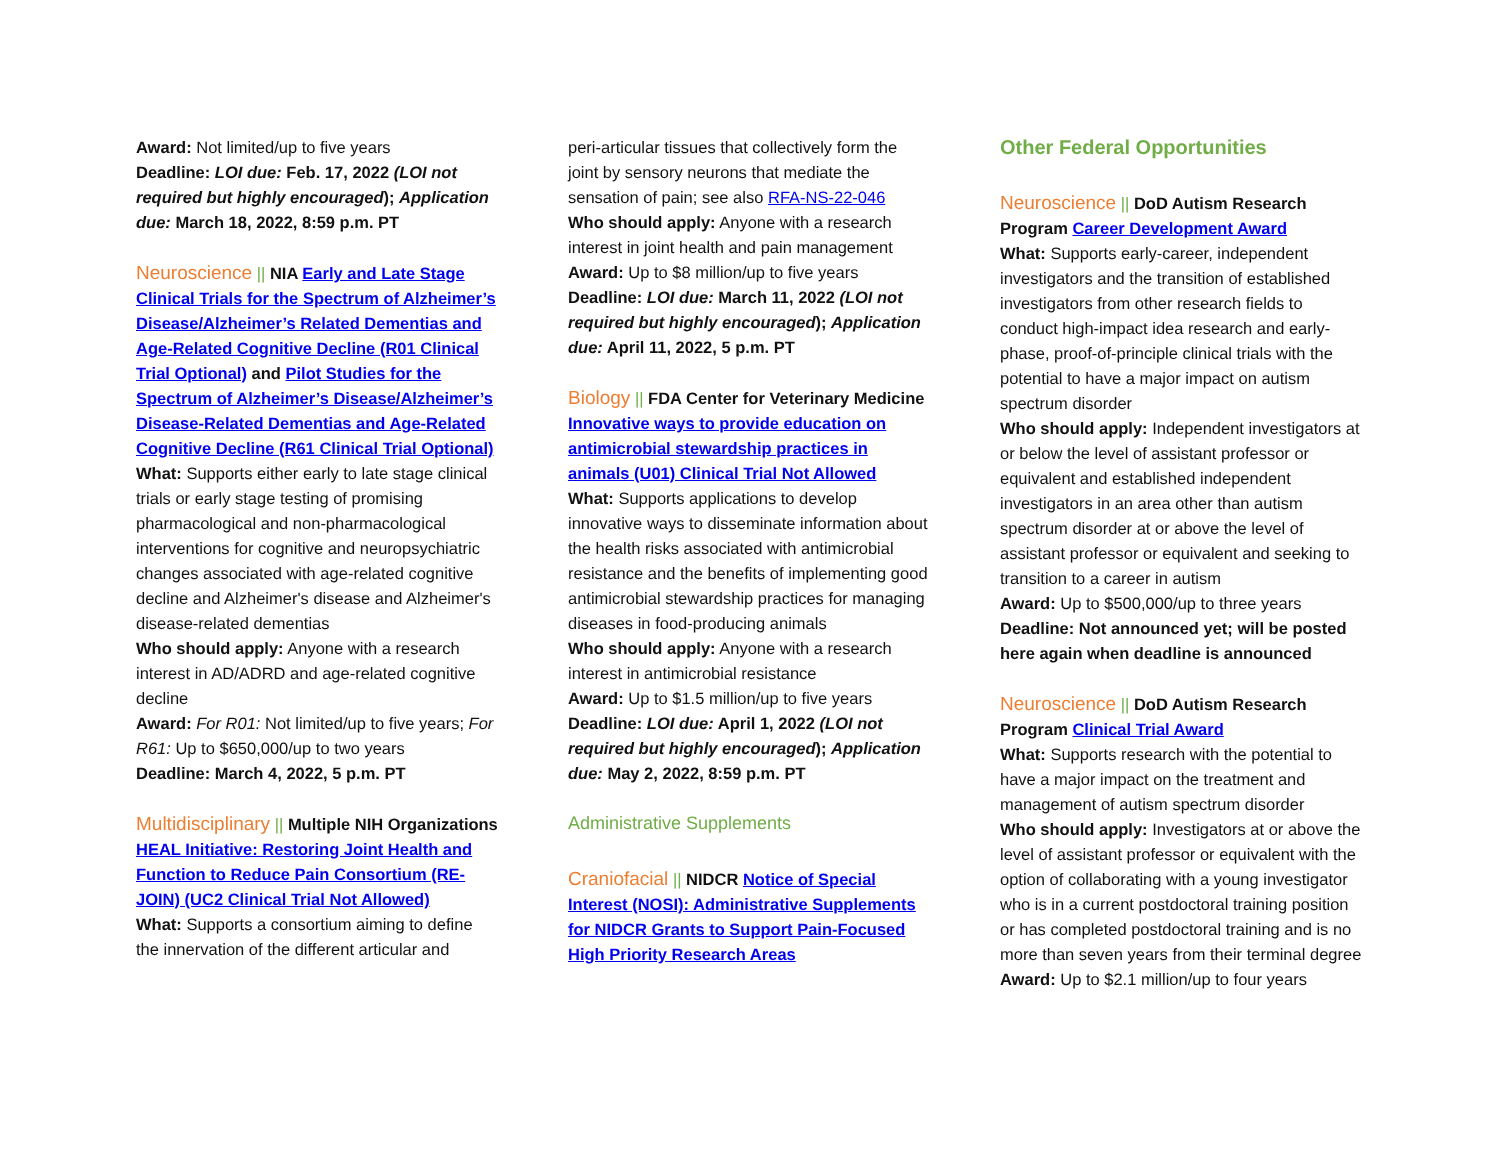Award: Not limited/up to five years
Deadline: LOI due: Feb. 17, 2022 (LOI not required but highly encouraged); Application due: March 18, 2022, 8:59 p.m. PT
Neuroscience || NIA Early and Late Stage Clinical Trials for the Spectrum of Alzheimer’s Disease/Alzheimer’s Related Dementias and Age-Related Cognitive Decline (R01 Clinical Trial Optional) and Pilot Studies for the Spectrum of Alzheimer’s Disease/Alzheimer’s Disease-Related Dementias and Age-Related Cognitive Decline (R61 Clinical Trial Optional)
What: Supports either early to late stage clinical trials or early stage testing of promising pharmacological and non-pharmacological interventions for cognitive and neuropsychiatric changes associated with age-related cognitive decline and Alzheimer's disease and Alzheimer's disease-related dementias
Who should apply: Anyone with a research interest in AD/ADRD and age-related cognitive decline
Award: For R01: Not limited/up to five years; For R61: Up to $650,000/up to two years
Deadline: March 4, 2022, 5 p.m. PT
Multidisciplinary || Multiple NIH Organizations HEAL Initiative: Restoring Joint Health and Function to Reduce Pain Consortium (RE-JOIN) (UC2 Clinical Trial Not Allowed)
What: Supports a consortium aiming to define the innervation of the different articular and
peri-articular tissues that collectively form the joint by sensory neurons that mediate the sensation of pain; see also RFA-NS-22-046
Who should apply: Anyone with a research interest in joint health and pain management
Award: Up to $8 million/up to five years
Deadline: LOI due: March 11, 2022 (LOI not required but highly encouraged); Application due: April 11, 2022, 5 p.m. PT
Biology || FDA Center for Veterinary Medicine Innovative ways to provide education on antimicrobial stewardship practices in animals (U01) Clinical Trial Not Allowed
What: Supports applications to develop innovative ways to disseminate information about the health risks associated with antimicrobial resistance and the benefits of implementing good antimicrobial stewardship practices for managing diseases in food-producing animals
Who should apply: Anyone with a research interest in antimicrobial resistance
Award: Up to $1.5 million/up to five years
Deadline: LOI due: April 1, 2022 (LOI not required but highly encouraged); Application due: May 2, 2022, 8:59 p.m. PT
Administrative Supplements
Craniofacial || NIDCR Notice of Special Interest (NOSI): Administrative Supplements for NIDCR Grants to Support Pain-Focused High Priority Research Areas
Other Federal Opportunities
Neuroscience || DoD Autism Research Program Career Development Award
What: Supports early-career, independent investigators and the transition of established investigators from other research fields to conduct high-impact idea research and early-phase, proof-of-principle clinical trials with the potential to have a major impact on autism spectrum disorder
Who should apply: Independent investigators at or below the level of assistant professor or equivalent and established independent investigators in an area other than autism spectrum disorder at or above the level of assistant professor or equivalent and seeking to transition to a career in autism
Award: Up to $500,000/up to three years
Deadline: Not announced yet; will be posted here again when deadline is announced
Neuroscience || DoD Autism Research Program Clinical Trial Award
What: Supports research with the potential to have a major impact on the treatment and management of autism spectrum disorder
Who should apply: Investigators at or above the level of assistant professor or equivalent with the option of collaborating with a young investigator who is in a current postdoctoral training position or has completed postdoctoral training and is no more than seven years from their terminal degree
Award: Up to $2.1 million/up to four years